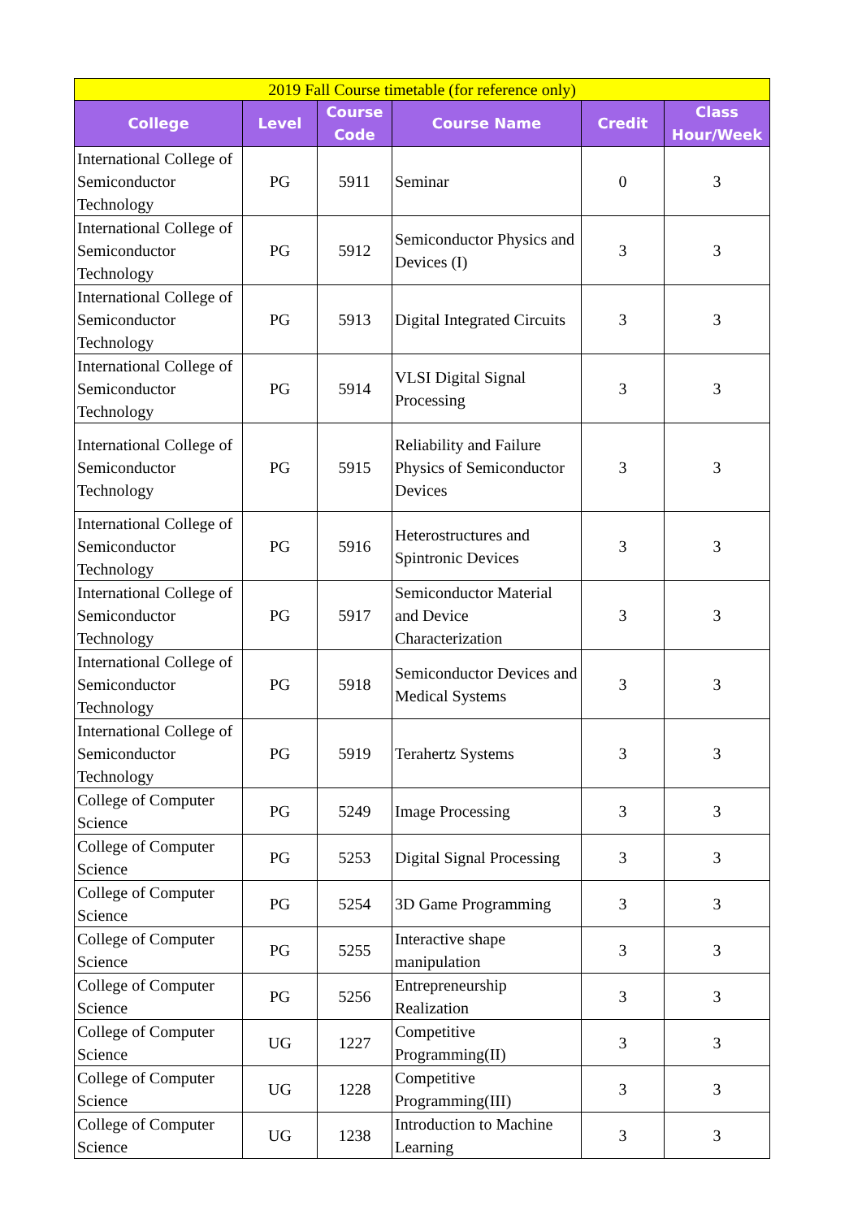| 2019 Fall Course timetable (for reference only) | | | | | |
| College | Level | Course Code | Course Name | Credit | Class Hour/Week |
| International College of Semiconductor Technology | PG | 5911 | Seminar | 0 | 3 |
| International College of Semiconductor Technology | PG | 5912 | Semiconductor Physics and Devices (I) | 3 | 3 |
| International College of Semiconductor Technology | PG | 5913 | Digital Integrated Circuits | 3 | 3 |
| International College of Semiconductor Technology | PG | 5914 | VLSI Digital Signal Processing | 3 | 3 |
| International College of Semiconductor Technology | PG | 5915 | Reliability and Failure Physics of Semiconductor Devices | 3 | 3 |
| International College of Semiconductor Technology | PG | 5916 | Heterostructures and Spintronic Devices | 3 | 3 |
| International College of Semiconductor Technology | PG | 5917 | Semiconductor Material and Device Characterization | 3 | 3 |
| International College of Semiconductor Technology | PG | 5918 | Semiconductor Devices and Medical Systems | 3 | 3 |
| International College of Semiconductor Technology | PG | 5919 | Terahertz Systems | 3 | 3 |
| College of Computer Science | PG | 5249 | Image Processing | 3 | 3 |
| College of Computer Science | PG | 5253 | Digital Signal Processing | 3 | 3 |
| College of Computer Science | PG | 5254 | 3D Game Programming | 3 | 3 |
| College of Computer Science | PG | 5255 | Interactive shape manipulation | 3 | 3 |
| College of Computer Science | PG | 5256 | Entrepreneurship Realization | 3 | 3 |
| College of Computer Science | UG | 1227 | Competitive Programming(II) | 3 | 3 |
| College of Computer Science | UG | 1228 | Competitive Programming(III) | 3 | 3 |
| College of Computer Science | UG | 1238 | Introduction to Machine Learning | 3 | 3 |